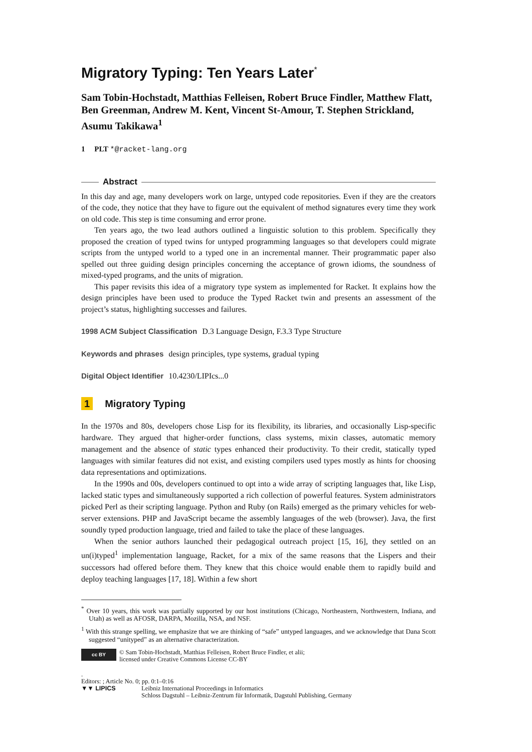Migratory Typing: Ten Years Later<sup>*</sup>
Sam Tobin-Hochstadt, Matthias Felleisen, Robert Bruce Findler, Matthew Flatt, Ben Greenman, Andrew M. Kent, Vincent St-Amour, T. Stephen Strickland, Asumu Takikawa<sup>1</sup>
1 PLT *@racket-lang.org
Abstract
In this day and age, many developers work on large, untyped code repositories. Even if they are the creators of the code, they notice that they have to figure out the equivalent of method signatures every time they work on old code. This step is time consuming and error prone.
Ten years ago, the two lead authors outlined a linguistic solution to this problem. Specifically they proposed the creation of typed twins for untyped programming languages so that developers could migrate scripts from the untyped world to a typed one in an incremental manner. Their programmatic paper also spelled out three guiding design principles concerning the acceptance of grown idioms, the soundness of mixed-typed programs, and the units of migration.
This paper revisits this idea of a migratory type system as implemented for Racket. It explains how the design principles have been used to produce the Typed Racket twin and presents an assessment of the project’s status, highlighting successes and failures.
1998 ACM Subject Classification D.3 Language Design, F.3.3 Type Structure
Keywords and phrases design principles, type systems, gradual typing
Digital Object Identifier 10.4230/LIPIcs...0
1 Migratory Typing
In the 1970s and 80s, developers chose Lisp for its flexibility, its libraries, and occasionally Lisp-specific hardware. They argued that higher-order functions, class systems, mixin classes, automatic memory management and the absence of static types enhanced their productivity. To their credit, statically typed languages with similar features did not exist, and existing compilers used types mostly as hints for choosing data representations and optimizations.
In the 1990s and 00s, developers continued to opt into a wide array of scripting languages that, like Lisp, lacked static types and simultaneously supported a rich collection of powerful features. System administrators picked Perl as their scripting language. Python and Ruby (on Rails) emerged as the primary vehicles for web-server extensions. PHP and JavaScript became the assembly languages of the web (browser). Java, the first soundly typed production language, tried and failed to take the place of these languages.
When the senior authors launched their pedagogical outreach project [15, 16], they settled on an un(i)typed<sup>1</sup> implementation language, Racket, for a mix of the same reasons that the Lispers and their successors had offered before them. They knew that this choice would enable them to rapidly build and deploy teaching languages [17, 18]. Within a few short
<sup>*</sup> Over 10 years, this work was partially supported by our host institutions (Chicago, Northeastern, Northwestern, Indiana, and Utah) as well as AFOSR, DARPA, Mozilla, NSA, and NSF.
<sup>1</sup> With this strange spelling, we emphasize that we are thinking of “safe” untyped languages, and we acknowledge that Dana Scott suggested “unityped” as an alternative characterization.
cc BY
© Sam Tobin-Hochstadt, Matthias Felleisen, Robert Bruce Findler, et alii;
licensed under Creative Commons License CC-BY
.
Editors: ; Article No. 0; pp. 0:1–0:16
▼▼ LIPICS Leibniz International Proceedings in Informatics
Schloss Dagstuhl – Leibniz-Zentrum für Informatik, Dagstuhl Publishing, Germany